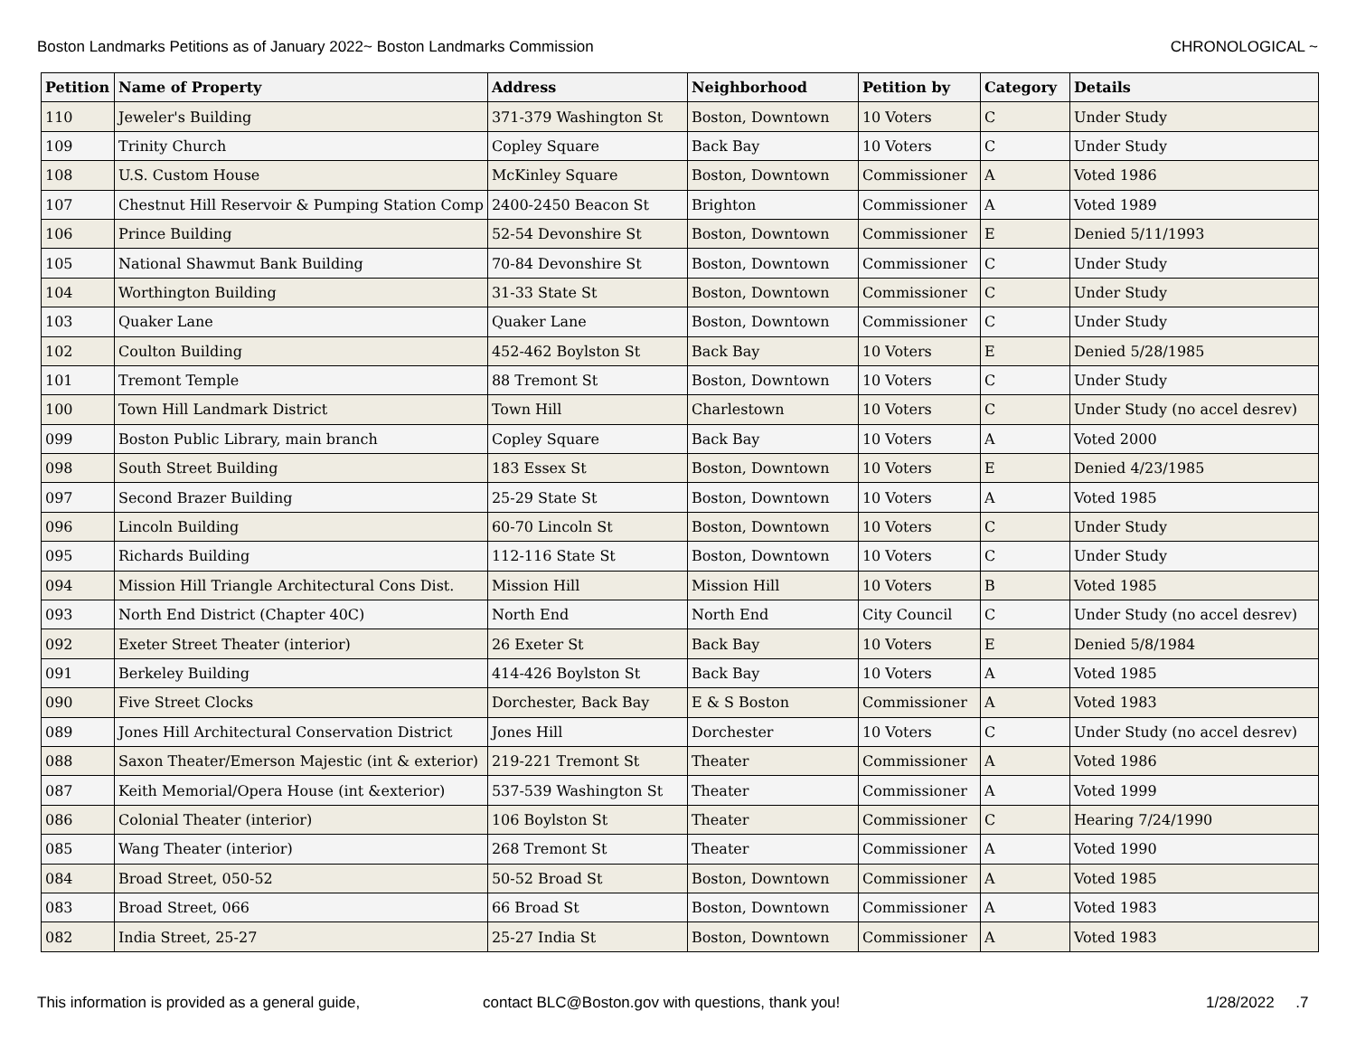Boston Landmarks Petitions as of January 2022~ Boston Landmarks Commission CHRONOLOGICAL ~
| Petition | Name of Property | Address | Neighborhood | Petition by | Category | Details |
| --- | --- | --- | --- | --- | --- | --- |
| 110 | Jeweler's Building | 371-379 Washington St | Boston, Downtown | 10 Voters | C | Under Study |
| 109 | Trinity Church | Copley Square | Back Bay | 10 Voters | C | Under Study |
| 108 | U.S. Custom House | McKinley Square | Boston, Downtown | Commissioner | A | Voted 1986 |
| 107 | Chestnut Hill Reservoir & Pumping Station Comp | 2400-2450 Beacon St | Brighton | Commissioner | A | Voted 1989 |
| 106 | Prince Building | 52-54 Devonshire St | Boston, Downtown | Commissioner | E | Denied 5/11/1993 |
| 105 | National Shawmut Bank Building | 70-84 Devonshire St | Boston, Downtown | Commissioner | C | Under Study |
| 104 | Worthington Building | 31-33 State St | Boston, Downtown | Commissioner | C | Under Study |
| 103 | Quaker Lane | Quaker Lane | Boston, Downtown | Commissioner | C | Under Study |
| 102 | Coulton Building | 452-462 Boylston St | Back Bay | 10 Voters | E | Denied 5/28/1985 |
| 101 | Tremont Temple | 88 Tremont St | Boston, Downtown | 10 Voters | C | Under Study |
| 100 | Town Hill Landmark District | Town Hill | Charlestown | 10 Voters | C | Under Study (no accel desrev) |
| 099 | Boston Public Library, main branch | Copley Square | Back Bay | 10 Voters | A | Voted 2000 |
| 098 | South Street Building | 183 Essex St | Boston, Downtown | 10 Voters | E | Denied 4/23/1985 |
| 097 | Second Brazer Building | 25-29 State St | Boston, Downtown | 10 Voters | A | Voted 1985 |
| 096 | Lincoln Building | 60-70 Lincoln St | Boston, Downtown | 10 Voters | C | Under Study |
| 095 | Richards Building | 112-116 State St | Boston, Downtown | 10 Voters | C | Under Study |
| 094 | Mission Hill Triangle Architectural Cons Dist. | Mission Hill | Mission Hill | 10 Voters | B | Voted 1985 |
| 093 | North End District (Chapter 40C) | North End | North End | City Council | C | Under Study (no accel desrev) |
| 092 | Exeter Street Theater (interior) | 26 Exeter St | Back Bay | 10 Voters | E | Denied 5/8/1984 |
| 091 | Berkeley Building | 414-426 Boylston St | Back Bay | 10 Voters | A | Voted 1985 |
| 090 | Five Street Clocks | Dorchester, Back Bay | E & S Boston | Commissioner | A | Voted 1983 |
| 089 | Jones Hill Architectural Conservation District | Jones Hill | Dorchester | 10 Voters | C | Under Study (no accel desrev) |
| 088 | Saxon Theater/Emerson Majestic (int & exterior) | 219-221 Tremont St | Theater | Commissioner | A | Voted 1986 |
| 087 | Keith Memorial/Opera House (int &exterior) | 537-539 Washington St | Theater | Commissioner | A | Voted 1999 |
| 086 | Colonial Theater (interior) | 106 Boylston St | Theater | Commissioner | C | Hearing 7/24/1990 |
| 085 | Wang Theater (interior) | 268 Tremont St | Theater | Commissioner | A | Voted 1990 |
| 084 | Broad Street, 050-52 | 50-52 Broad St | Boston, Downtown | Commissioner | A | Voted 1985 |
| 083 | Broad Street, 066 | 66 Broad St | Boston, Downtown | Commissioner | A | Voted 1983 |
| 082 | India Street, 25-27 | 25-27 India St | Boston, Downtown | Commissioner | A | Voted 1983 |
This information is provided as a general guide, contact BLC@Boston.gov with questions, thank you! 1/28/2022 .7